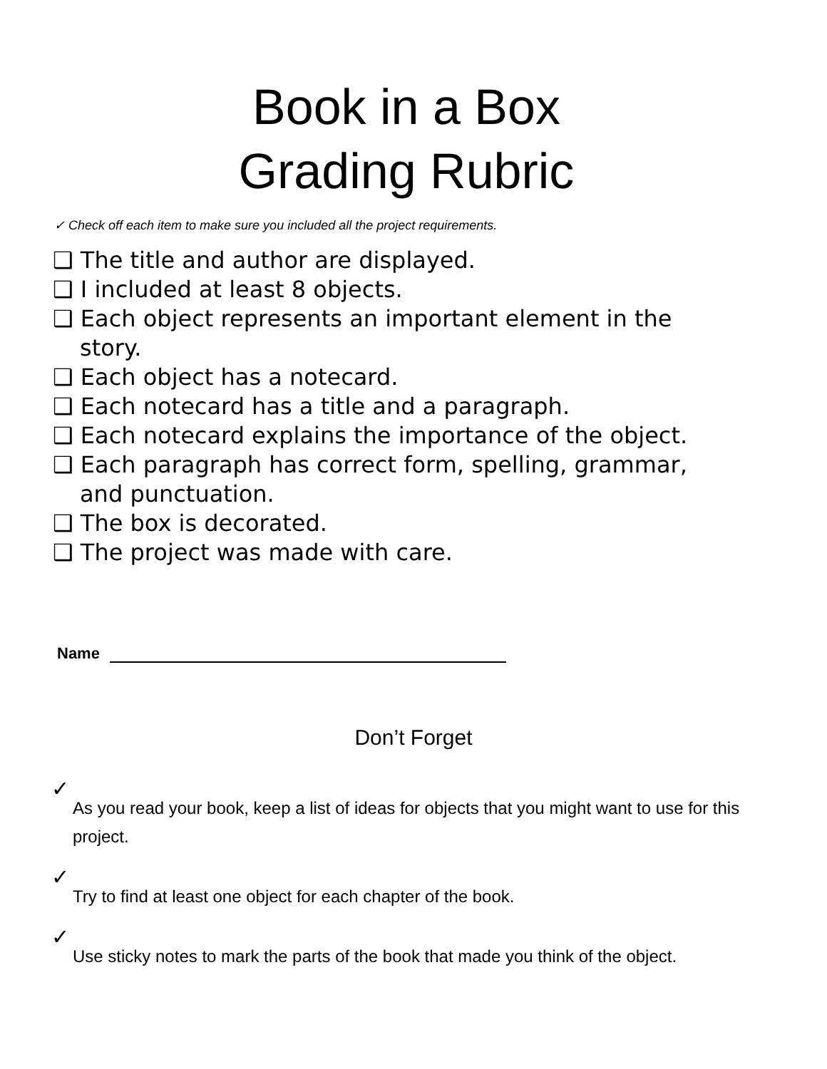Book in a Box
Grading Rubric
✓ Check off each item to make sure you included all the project requirements.
❑ The title and author are displayed.
❑ I included at least 8 objects.
❑ Each object represents an important element in the story.
❑ Each object has a notecard.
❑ Each notecard has a title and a paragraph.
❑ Each notecard explains the importance of the object.
❑ Each paragraph has correct form, spelling, grammar, and punctuation.
❑ The box is decorated.
❑ The project was made with care.
Name
Don’t Forget
✓
As you read your book, keep a list of ideas for objects that you might want to use for this project.
✓
Try to find at least one object for each chapter of the book.
✓
Use sticky notes to mark the parts of the book that made you think of the object.